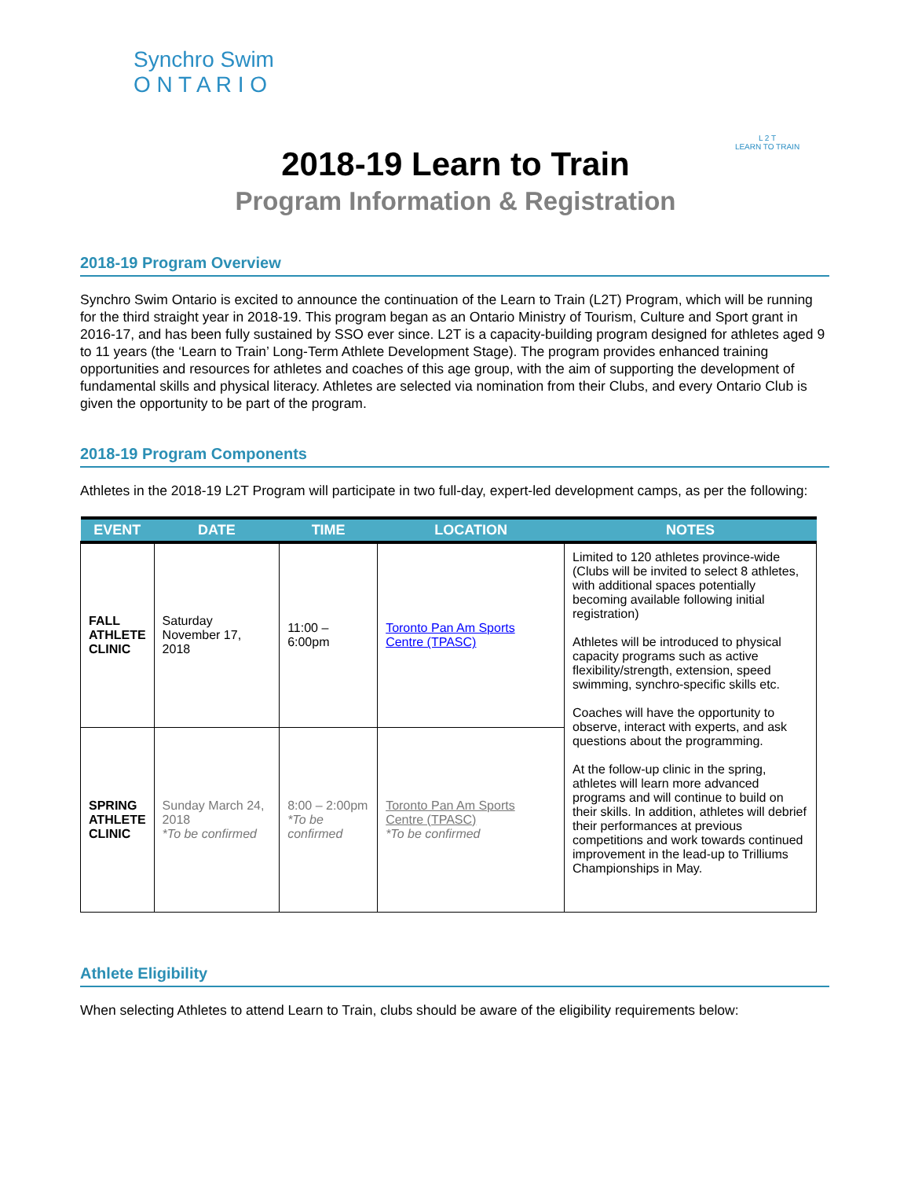Synchro Swim
O N T A R I O
L 2 T
LEARN TO TRAIN
2018-19 Learn to Train
Program Information & Registration
2018-19 Program Overview
Synchro Swim Ontario is excited to announce the continuation of the Learn to Train (L2T) Program, which will be running for the third straight year in 2018-19. This program began as an Ontario Ministry of Tourism, Culture and Sport grant in 2016-17, and has been fully sustained by SSO ever since. L2T is a capacity-building program designed for athletes aged 9 to 11 years (the ‘Learn to Train’ Long-Term Athlete Development Stage). The program provides enhanced training opportunities and resources for athletes and coaches of this age group, with the aim of supporting the development of fundamental skills and physical literacy. Athletes are selected via nomination from their Clubs, and every Ontario Club is given the opportunity to be part of the program.
2018-19 Program Components
Athletes in the 2018-19 L2T Program will participate in two full-day, expert-led development camps, as per the following:
| EVENT | DATE | TIME | LOCATION | NOTES |
| --- | --- | --- | --- | --- |
| FALL ATHLETE CLINIC | Saturday November 17, 2018 | 11:00 – 6:00pm | Toronto Pan Am Sports Centre (TPASC) | Limited to 120 athletes province-wide (Clubs will be invited to select 8 athletes, with additional spaces potentially becoming available following initial registration) Athletes will be introduced to physical capacity programs such as active flexibility/strength, extension, speed swimming, synchro-specific skills etc. Coaches will have the opportunity to observe, interact with experts, and ask questions about the programming. At the follow-up clinic in the spring, athletes will learn more advanced programs and will continue to build on their skills. In addition, athletes will debrief their performances at previous competitions and work towards continued improvement in the lead-up to Trilliums Championships in May. |
| SPRING ATHLETE CLINIC | Sunday March 24, 2018 *To be confirmed | 8:00 – 2:00pm *To be confirmed | Toronto Pan Am Sports Centre (TPASC) *To be confirmed | |
Athlete Eligibility
When selecting Athletes to attend Learn to Train, clubs should be aware of the eligibility requirements below: